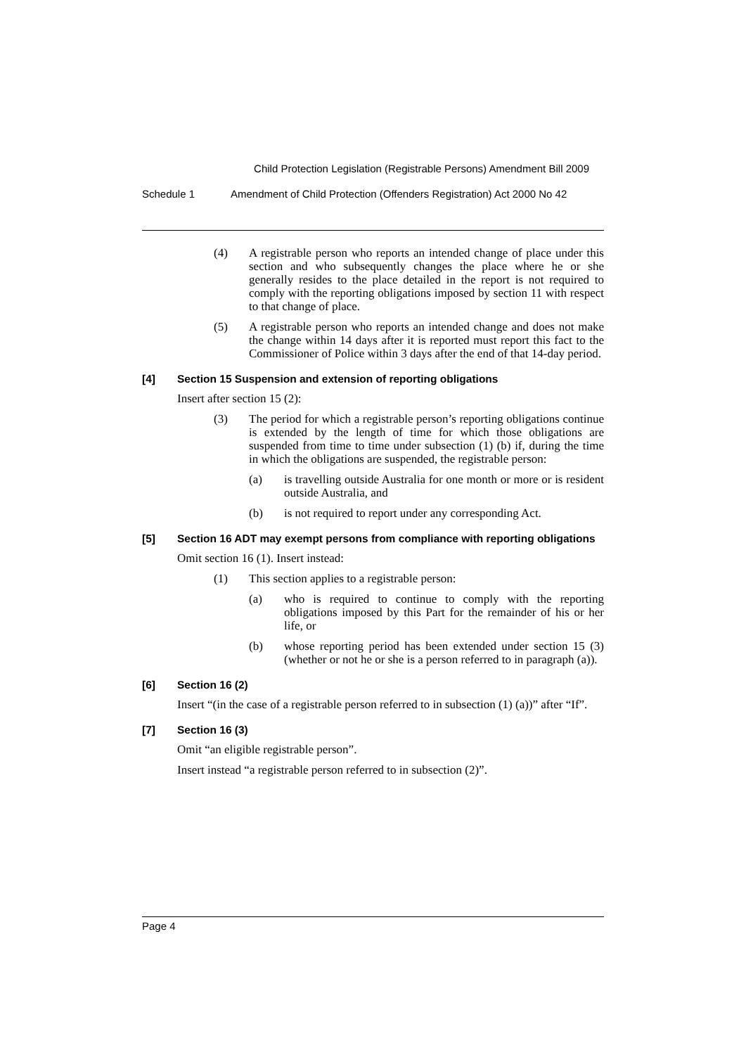Child Protection Legislation (Registrable Persons) Amendment Bill 2009
Schedule 1 Amendment of Child Protection (Offenders Registration) Act 2000 No 42
(4) A registrable person who reports an intended change of place under this section and who subsequently changes the place where he or she generally resides to the place detailed in the report is not required to comply with the reporting obligations imposed by section 11 with respect to that change of place.
(5) A registrable person who reports an intended change and does not make the change within 14 days after it is reported must report this fact to the Commissioner of Police within 3 days after the end of that 14-day period.
[4] Section 15 Suspension and extension of reporting obligations
Insert after section 15 (2):
(3) The period for which a registrable person’s reporting obligations continue is extended by the length of time for which those obligations are suspended from time to time under subsection (1) (b) if, during the time in which the obligations are suspended, the registrable person:
(a) is travelling outside Australia for one month or more or is resident outside Australia, and
(b) is not required to report under any corresponding Act.
[5] Section 16 ADT may exempt persons from compliance with reporting obligations
Omit section 16 (1). Insert instead:
(1) This section applies to a registrable person:
(a) who is required to continue to comply with the reporting obligations imposed by this Part for the remainder of his or her life, or
(b) whose reporting period has been extended under section 15 (3) (whether or not he or she is a person referred to in paragraph (a)).
[6] Section 16 (2)
Insert “(in the case of a registrable person referred to in subsection (1) (a))” after “If”.
[7] Section 16 (3)
Omit “an eligible registrable person”.
Insert instead “a registrable person referred to in subsection (2)”.
Page 4